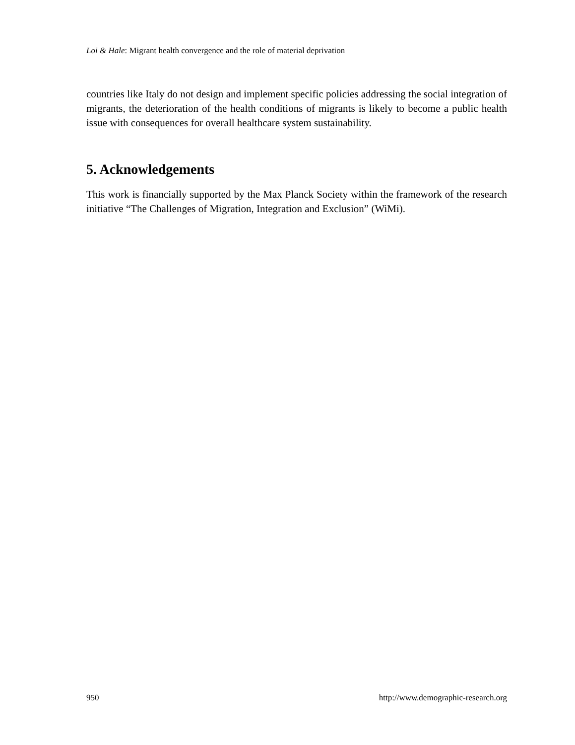Loi & Hale: Migrant health convergence and the role of material deprivation
countries like Italy do not design and implement specific policies addressing the social integration of migrants, the deterioration of the health conditions of migrants is likely to become a public health issue with consequences for overall healthcare system sustainability.
5. Acknowledgements
This work is financially supported by the Max Planck Society within the framework of the research initiative “The Challenges of Migration, Integration and Exclusion” (WiMi).
950 http://www.demographic-research.org